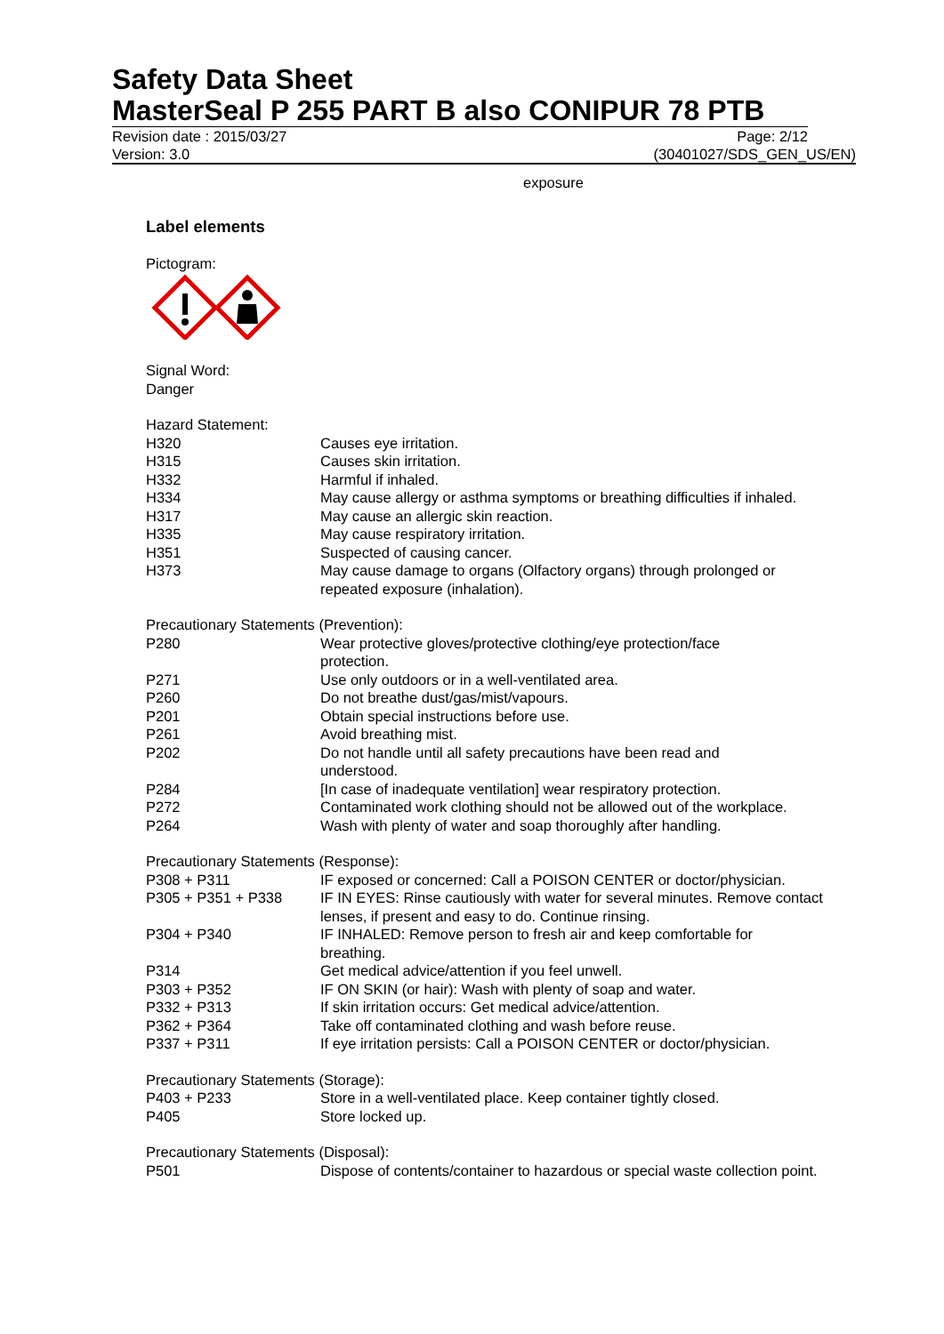Safety Data Sheet
MasterSeal P 255 PART B also CONIPUR 78 PTB
Revision date : 2015/03/27 Page: 2/12
Version: 3.0 (30401027/SDS_GEN_US/EN)
exposure
Label elements
Pictogram:
Signal Word:
Danger
Hazard Statement:
| H320 | Causes eye irritation. |
| H315 | Causes skin irritation. |
| H332 | Harmful if inhaled. |
| H334 | May cause allergy or asthma symptoms or breathing difficulties if inhaled. |
| H317 | May cause an allergic skin reaction. |
| H335 | May cause respiratory irritation. |
| H351 | Suspected of causing cancer. |
| H373 | May cause damage to organs (Olfactory organs) through prolonged or repeated exposure (inhalation). |
Precautionary Statements (Prevention):
| P280 | Wear protective gloves/protective clothing/eye protection/face protection. |
| P271 | Use only outdoors or in a well-ventilated area. |
| P260 | Do not breathe dust/gas/mist/vapours. |
| P201 | Obtain special instructions before use. |
| P261 | Avoid breathing mist. |
| P202 | Do not handle until all safety precautions have been read and understood. |
| P284 | [In case of inadequate ventilation] wear respiratory protection. |
| P272 | Contaminated work clothing should not be allowed out of the workplace. |
| P264 | Wash with plenty of water and soap thoroughly after handling. |
Precautionary Statements (Response):
| P308 + P311 | IF exposed or concerned: Call a POISON CENTER or doctor/physician. |
| P305 + P351 + P338 | IF IN EYES: Rinse cautiously with water for several minutes. Remove contact lenses, if present and easy to do. Continue rinsing. |
| P304 + P340 | IF INHALED: Remove person to fresh air and keep comfortable for breathing. |
| P314 | Get medical advice/attention if you feel unwell. |
| P303 + P352 | IF ON SKIN (or hair): Wash with plenty of soap and water. |
| P332 + P313 | If skin irritation occurs: Get medical advice/attention. |
| P362 + P364 | Take off contaminated clothing and wash before reuse. |
| P337 + P311 | If eye irritation persists: Call a POISON CENTER or doctor/physician. |
Precautionary Statements (Storage):
| P403 + P233 | Store in a well-ventilated place. Keep container tightly closed. |
| P405 | Store locked up. |
Precautionary Statements (Disposal):
| P501 | Dispose of contents/container to hazardous or special waste collection point. |